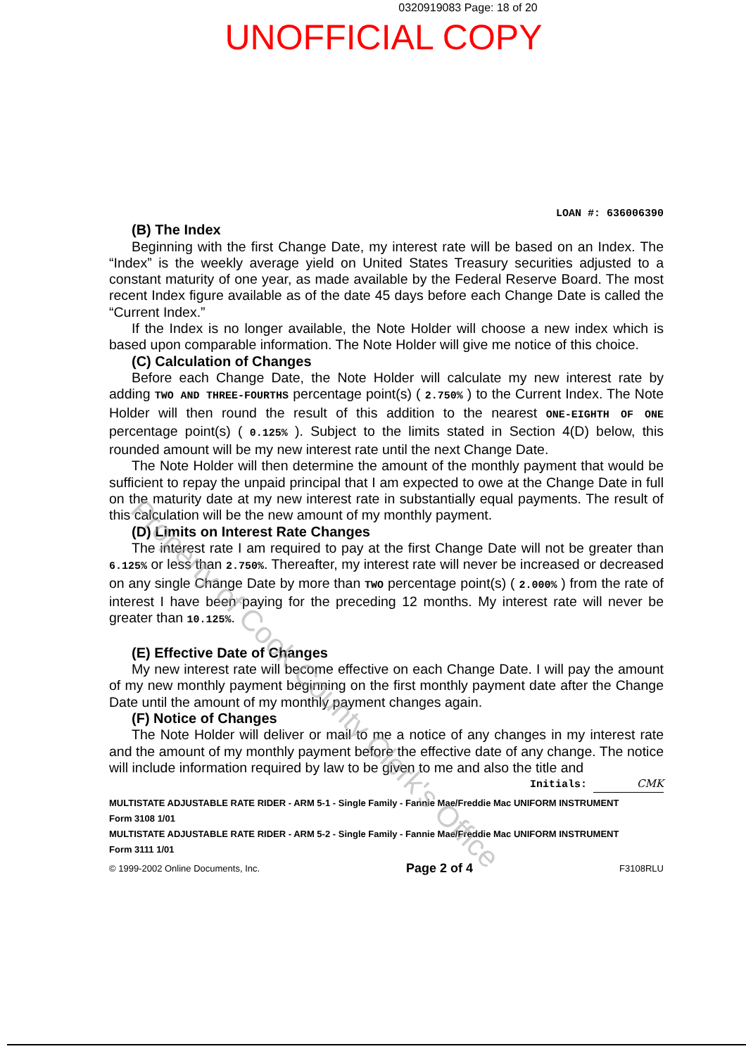0320919083 Page: 18 of 20
UNOFFICIAL COPY
LOAN #: 636006390
(B) The Index
Beginning with the first Change Date, my interest rate will be based on an Index. The “Index” is the weekly average yield on United States Treasury securities adjusted to a constant maturity of one year, as made available by the Federal Reserve Board. The most recent Index figure available as of the date 45 days before each Change Date is called the “Current Index.”
If the Index is no longer available, the Note Holder will choose a new index which is based upon comparable information. The Note Holder will give me notice of this choice.
(C) Calculation of Changes
Before each Change Date, the Note Holder will calculate my new interest rate by adding TWO AND THREE-FOURTHS percentage point(s) ( 2.750% ) to the Current Index. The Note Holder will then round the result of this addition to the nearest ONE-EIGHTH OF ONE percentage point(s) ( 0.125% ). Subject to the limits stated in Section 4(D) below, this rounded amount will be my new interest rate until the next Change Date.
The Note Holder will then determine the amount of the monthly payment that would be sufficient to repay the unpaid principal that I am expected to owe at the Change Date in full on the maturity date at my new interest rate in substantially equal payments. The result of this calculation will be the new amount of my monthly payment.
(D) Limits on Interest Rate Changes
The interest rate I am required to pay at the first Change Date will not be greater than 6.125% or less than 2.750%. Thereafter, my interest rate will never be increased or decreased on any single Change Date by more than TWO percentage point(s) ( 2.000% ) from the rate of interest I have been paying for the preceding 12 months. My interest rate will never be greater than 10.125%.
(E) Effective Date of Changes
My new interest rate will become effective on each Change Date. I will pay the amount of my new monthly payment beginning on the first monthly payment date after the Change Date until the amount of my monthly payment changes again.
(F) Notice of Changes
The Note Holder will deliver or mail to me a notice of any changes in my interest rate and the amount of my monthly payment before the effective date of any change. The notice will include information required by law to be given to me and also the title and
Initials: CMK
MULTISTATE ADJUSTABLE RATE RIDER - ARM 5-1 - Single Family - Fannie Mae/Freddie Mac UNIFORM INSTRUMENT
Form 3108 1/01
MULTISTATE ADJUSTABLE RATE RIDER - ARM 5-2 - Single Family - Fannie Mae/Freddie Mac UNIFORM INSTRUMENT
Form 3111 1/01
© 1999-2002 Online Documents, Inc. Page 2 of 4 F3108RLU
Property of Cook County Clerk's Office